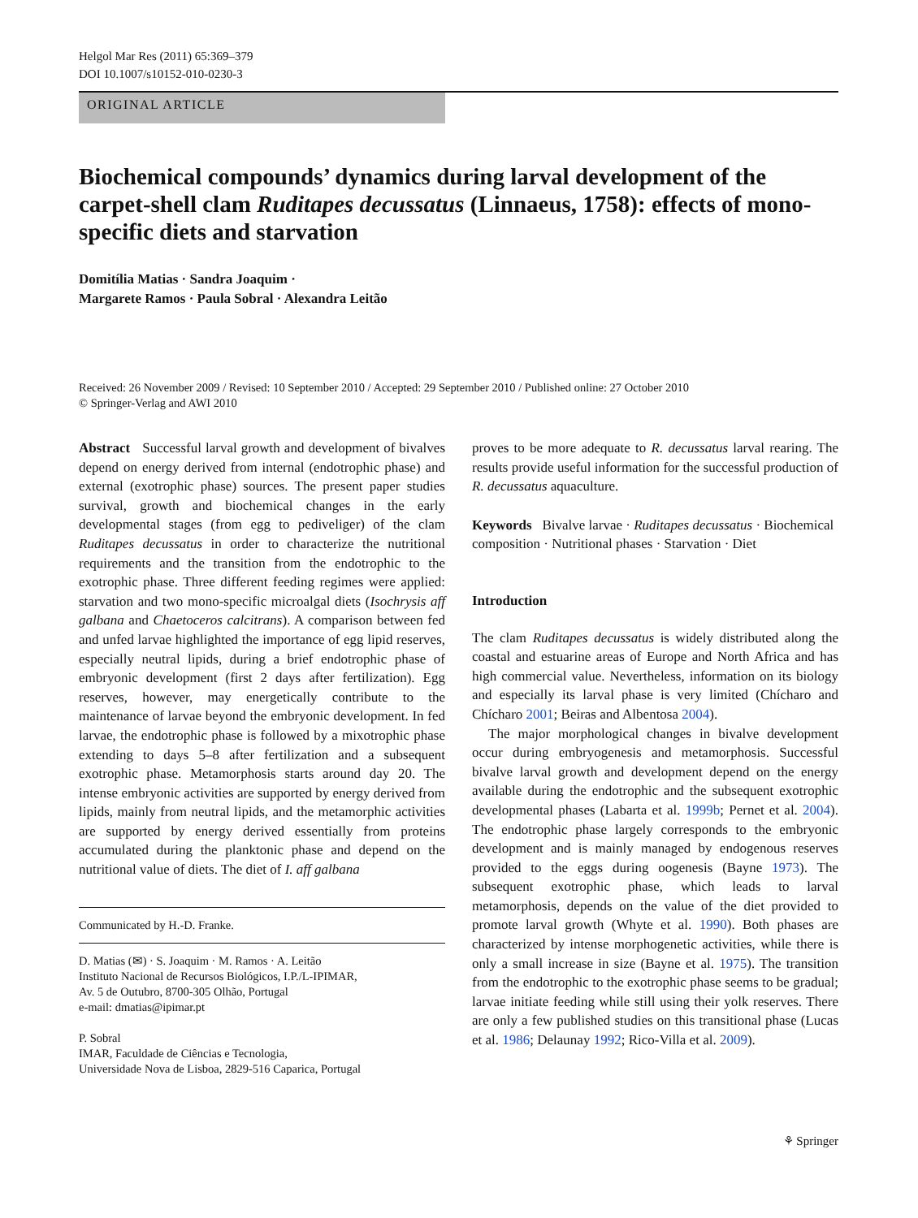Helgol Mar Res (2011) 65:369–379
DOI 10.1007/s10152-010-0230-3
ORIGINAL ARTICLE
Biochemical compounds’ dynamics during larval development of the carpet-shell clam Ruditapes decussatus (Linnaeus, 1758): effects of mono-specific diets and starvation
Domitília Matias · Sandra Joaquim ·
Margarete Ramos · Paula Sobral · Alexandra Leitão
Received: 26 November 2009 / Revised: 10 September 2010 / Accepted: 29 September 2010 / Published online: 27 October 2010
© Springer-Verlag and AWI 2010
Abstract Successful larval growth and development of bivalves depend on energy derived from internal (endotrophic phase) and external (exotrophic phase) sources. The present paper studies survival, growth and biochemical changes in the early developmental stages (from egg to pediveliger) of the clam Ruditapes decussatus in order to characterize the nutritional requirements and the transition from the endotrophic to the exotrophic phase. Three different feeding regimes were applied: starvation and two mono-specific microalgal diets (Isochrysis aff galbana and Chaetoceros calcitrans). A comparison between fed and unfed larvae highlighted the importance of egg lipid reserves, especially neutral lipids, during a brief endotrophic phase of embryonic development (first 2 days after fertilization). Egg reserves, however, may energetically contribute to the maintenance of larvae beyond the embryonic development. In fed larvae, the endotrophic phase is followed by a mixotrophic phase extending to days 5–8 after fertilization and a subsequent exotrophic phase. Metamorphosis starts around day 20. The intense embryonic activities are supported by energy derived from lipids, mainly from neutral lipids, and the metamorphic activities are supported by energy derived essentially from proteins accumulated during the planktonic phase and depend on the nutritional value of diets. The diet of I. aff galbana
Communicated by H.-D. Franke.
D. Matias (✉) · S. Joaquim · M. Ramos · A. Leitão
Instituto Nacional de Recursos Biológicos, I.P./L-IPIMAR,
Av. 5 de Outubro, 8700-305 Olhão, Portugal
e-mail: dmatias@ipimar.pt
P. Sobral
IMAR, Faculdade de Ciências e Tecnologia,
Universidade Nova de Lisboa, 2829-516 Caparica, Portugal
proves to be more adequate to R. decussatus larval rearing. The results provide useful information for the successful production of R. decussatus aquaculture.
Keywords Bivalve larvae · Ruditapes decussatus · Biochemical composition · Nutritional phases · Starvation · Diet
Introduction
The clam Ruditapes decussatus is widely distributed along the coastal and estuarine areas of Europe and North Africa and has high commercial value. Nevertheless, information on its biology and especially its larval phase is very limited (Chícharo and Chícharo 2001; Beiras and Albentosa 2004).
The major morphological changes in bivalve development occur during embryogenesis and metamorphosis. Successful bivalve larval growth and development depend on the energy available during the endotrophic and the subsequent exotrophic developmental phases (Labarta et al. 1999b; Pernet et al. 2004). The endotrophic phase largely corresponds to the embryonic development and is mainly managed by endogenous reserves provided to the eggs during oogenesis (Bayne 1973). The subsequent exotrophic phase, which leads to larval metamorphosis, depends on the value of the diet provided to promote larval growth (Whyte et al. 1990). Both phases are characterized by intense morphogenetic activities, while there is only a small increase in size (Bayne et al. 1975). The transition from the endotrophic to the exotrophic phase seems to be gradual; larvae initiate feeding while still using their yolk reserves. There are only a few published studies on this transitional phase (Lucas et al. 1986; Delaunay 1992; Rico-Villa et al. 2009).
⚘ Springer